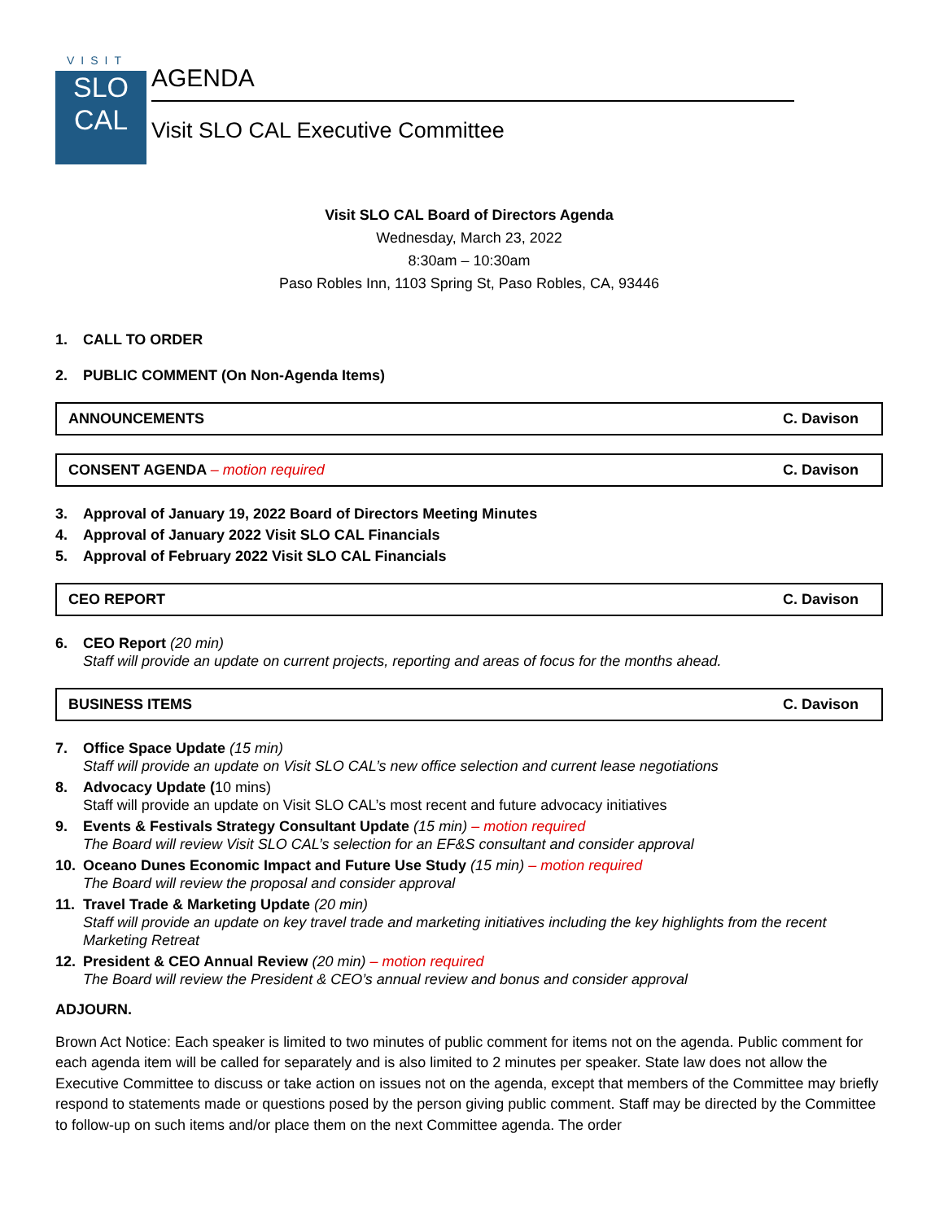VISIT
SLO
CAL
AGENDA
Visit SLO CAL Executive Committee
Visit SLO CAL Board of Directors Agenda
Wednesday, March 23, 2022
8:30am – 10:30am
Paso Robles Inn, 1103 Spring St, Paso Robles, CA, 93446
1. CALL TO ORDER
2. PUBLIC COMMENT (On Non-Agenda Items)
ANNOUNCEMENTS C. Davison
CONSENT AGENDA – motion required C. Davison
3. Approval of January 19, 2022 Board of Directors Meeting Minutes
4. Approval of January 2022 Visit SLO CAL Financials
5. Approval of February 2022 Visit SLO CAL Financials
CEO REPORT C. Davison
6. CEO Report (20 min)
Staff will provide an update on current projects, reporting and areas of focus for the months ahead.
BUSINESS ITEMS C. Davison
7. Office Space Update (15 min)
Staff will provide an update on Visit SLO CAL’s new office selection and current lease negotiations
8. Advocacy Update (10 mins)
Staff will provide an update on Visit SLO CAL’s most recent and future advocacy initiatives
9. Events & Festivals Strategy Consultant Update (15 min) – motion required
The Board will review Visit SLO CAL’s selection for an EF&S consultant and consider approval
10. Oceano Dunes Economic Impact and Future Use Study (15 min) – motion required
The Board will review the proposal and consider approval
11. Travel Trade & Marketing Update (20 min)
Staff will provide an update on key travel trade and marketing initiatives including the key highlights from the recent Marketing Retreat
12. President & CEO Annual Review (20 min) – motion required
The Board will review the President & CEO’s annual review and bonus and consider approval
ADJOURN.
Brown Act Notice: Each speaker is limited to two minutes of public comment for items not on the agenda. Public comment for each agenda item will be called for separately and is also limited to 2 minutes per speaker. State law does not allow the Executive Committee to discuss or take action on issues not on the agenda, except that members of the Committee may briefly respond to statements made or questions posed by the person giving public comment. Staff may be directed by the Committee to follow-up on such items and/or place them on the next Committee agenda. The order